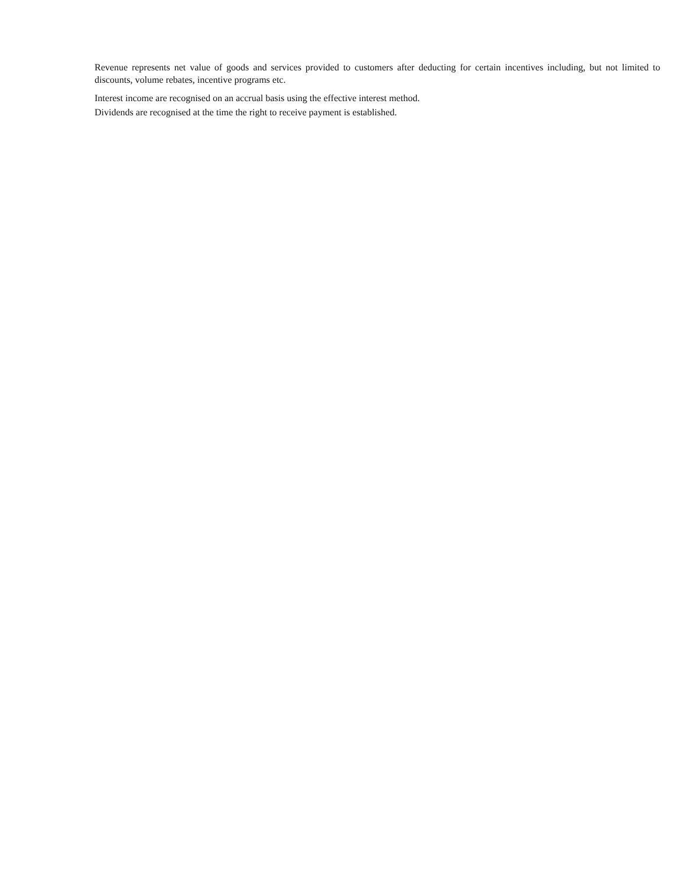Revenue represents net value of goods and services provided to customers after deducting for certain incentives including, but not limited to discounts, volume rebates, incentive programs etc.
Interest income are recognised on an accrual basis using the effective interest method.
Dividends are recognised at the time the right to receive payment is established.